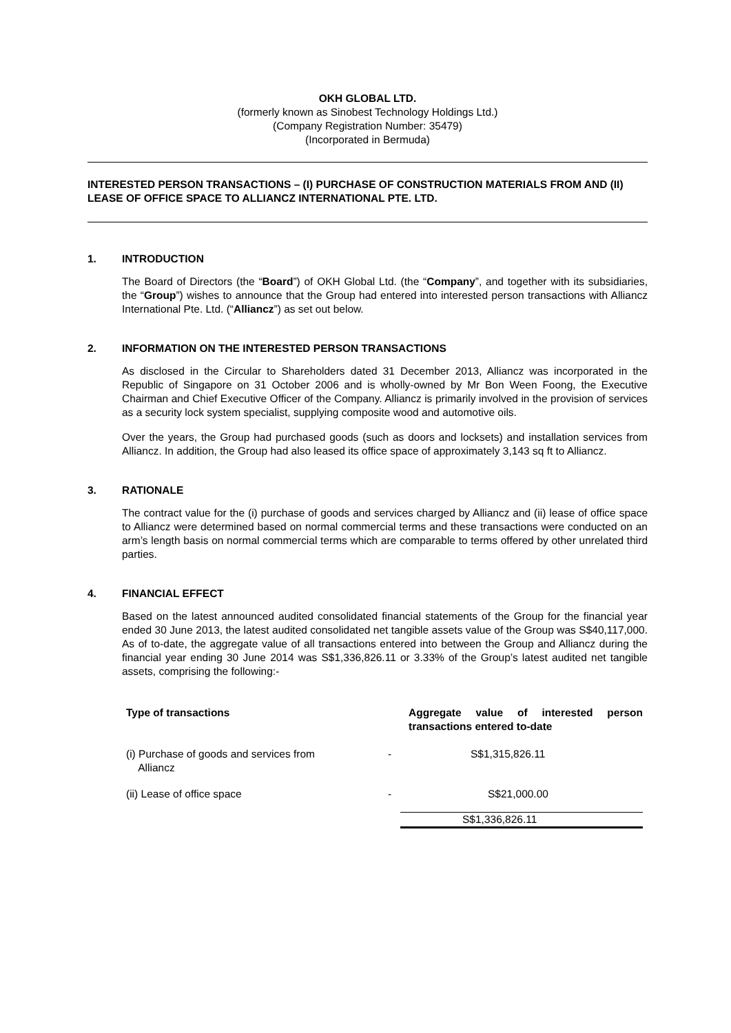OKH GLOBAL LTD.
(formerly known as Sinobest Technology Holdings Ltd.)
(Company Registration Number: 35479)
(Incorporated in Bermuda)
INTERESTED PERSON TRANSACTIONS – (I) PURCHASE OF CONSTRUCTION MATERIALS FROM AND (II) LEASE OF OFFICE SPACE TO ALLIANCZ INTERNATIONAL PTE. LTD.
1. INTRODUCTION
The Board of Directors (the “Board”) of OKH Global Ltd. (the “Company”, and together with its subsidiaries, the “Group”) wishes to announce that the Group had entered into interested person transactions with Alliancz International Pte. Ltd. (“Alliancz”) as set out below.
2. INFORMATION ON THE INTERESTED PERSON TRANSACTIONS
As disclosed in the Circular to Shareholders dated 31 December 2013, Alliancz was incorporated in the Republic of Singapore on 31 October 2006 and is wholly-owned by Mr Bon Ween Foong, the Executive Chairman and Chief Executive Officer of the Company. Alliancz is primarily involved in the provision of services as a security lock system specialist, supplying composite wood and automotive oils.
Over the years, the Group had purchased goods (such as doors and locksets) and installation services from Alliancz. In addition, the Group had also leased its office space of approximately 3,143 sq ft to Alliancz.
3. RATIONALE
The contract value for the (i) purchase of goods and services charged by Alliancz and (ii) lease of office space to Alliancz were determined based on normal commercial terms and these transactions were conducted on an arm’s length basis on normal commercial terms which are comparable to terms offered by other unrelated third parties.
4. FINANCIAL EFFECT
Based on the latest announced audited consolidated financial statements of the Group for the financial year ended 30 June 2013, the latest audited consolidated net tangible assets value of the Group was S$40,117,000. As of to-date, the aggregate value of all transactions entered into between the Group and Alliancz during the financial year ending 30 June 2014 was S$1,336,826.11 or 3.33% of the Group’s latest audited net tangible assets, comprising the following:-
| Type of transactions | | Aggregate value of interested person transactions entered to-date |
| --- | --- | --- |
| (i) Purchase of goods and services from Alliancz | - | S$1,315,826.11 |
| (ii) Lease of office space | - | S$21,000.00 |
| | | S$1,336,826.11 |